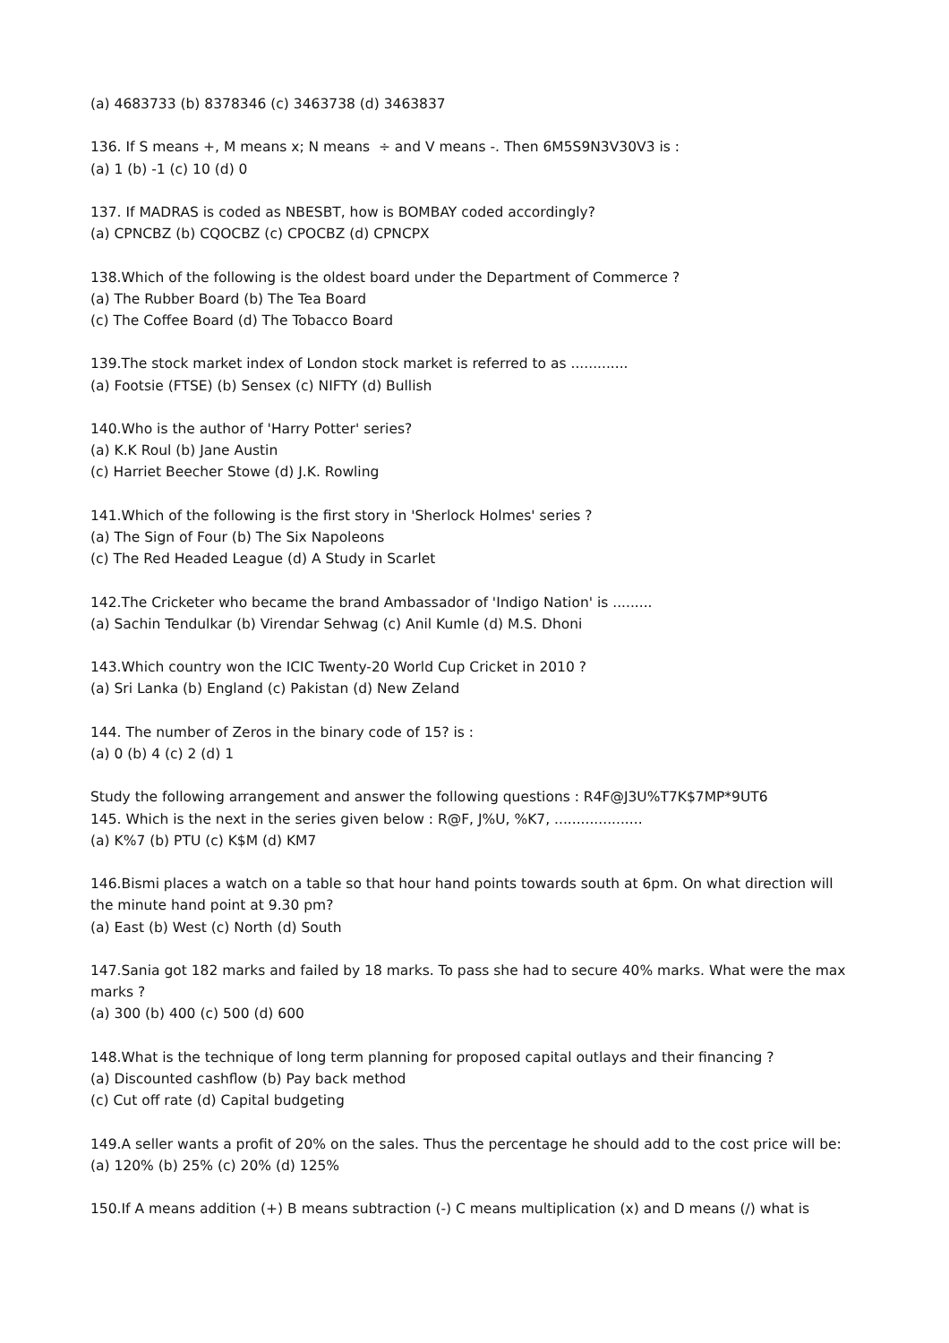(a) 4683733 (b) 8378346 (c) 3463738 (d) 3463837
136. If S means +, M means x; N means ÷ and V means -. Then 6M5S9N3V30V3 is :
(a) 1 (b) -1 (c) 10 (d) 0
137. If MADRAS is coded as NBESBT, how is BOMBAY coded accordingly?
(a) CPNCBZ (b) CQOCBZ (c) CPOCBZ (d) CPNCPX
138.Which of the following is the oldest board under the Department of Commerce ?
(a) The Rubber Board (b) The Tea Board
(c) The Coffee Board (d) The Tobacco Board
139.The stock market index of London stock market is referred to as .............
(a) Footsie (FTSE) (b) Sensex (c) NIFTY (d) Bullish
140.Who is the author of 'Harry Potter' series?
(a) K.K Roul (b) Jane Austin
(c) Harriet Beecher Stowe (d) J.K. Rowling
141.Which of the following is the first story in 'Sherlock Holmes' series ?
(a) The Sign of Four (b) The Six Napoleons
(c) The Red Headed League (d) A Study in Scarlet
142.The Cricketer who became the brand Ambassador of 'Indigo Nation' is .........
(a) Sachin Tendulkar (b) Virendar Sehwag (c) Anil Kumle (d) M.S. Dhoni
143.Which country won the ICIC Twenty-20 World Cup Cricket in 2010 ?
(a) Sri Lanka (b) England (c) Pakistan (d) New Zeland
144. The number of Zeros in the binary code of 15? is :
(a) 0 (b) 4 (c) 2 (d) 1
Study the following arrangement and answer the following questions : R4F@J3U%T7K$7MP*9UT6
145. Which is the next in the series given below : R@F, J%U, %K7, ....................
(a) K%7 (b) PTU (c) K$M (d) KM7
146.Bismi places a watch on a table so that hour hand points towards south at 6pm. On what direction will the minute hand point at 9.30 pm?
(a) East (b) West (c) North (d) South
147.Sania got 182 marks and failed by 18 marks. To pass she had to secure 40% marks. What were the max marks ?
(a) 300 (b) 400 (c) 500 (d) 600
148.What is the technique of long term planning for proposed capital outlays and their financing ?
(a) Discounted cashflow (b) Pay back method
(c) Cut off rate (d) Capital budgeting
149.A seller wants a profit of 20% on the sales. Thus the percentage he should add to the cost price will be:
(a) 120% (b) 25% (c) 20% (d) 125%
150.If A means addition (+) B means subtraction (-) C means multiplication (x) and D means (/) what is